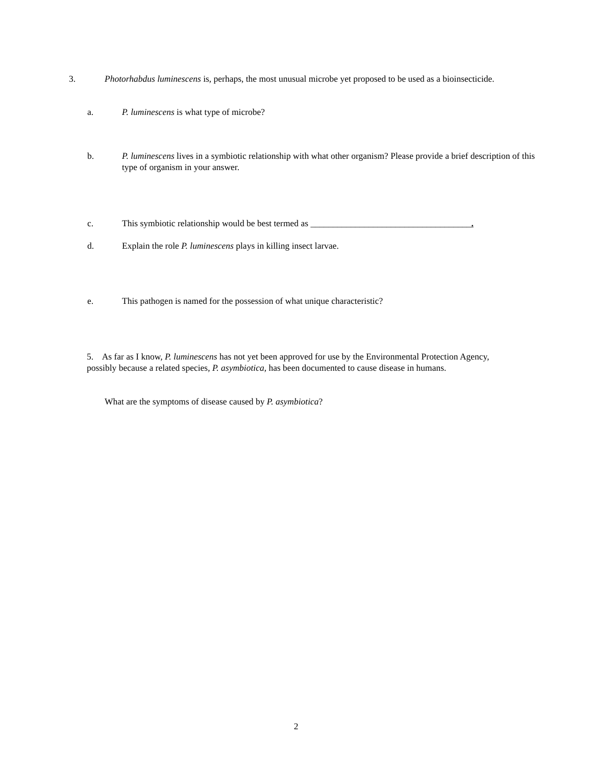3. Photorhabdus luminescens is, perhaps, the most unusual microbe yet proposed to be used as a bioinsecticide.
a. P. luminescens is what type of microbe?
b. P. luminescens lives in a symbiotic relationship with what other organism? Please provide a brief description of this type of organism in your answer.
c. This symbiotic relationship would be best termed as ____________________________________.
d. Explain the role P. luminescens plays in killing insect larvae.
e. This pathogen is named for the possession of what unique characteristic?
5. As far as I know, P. luminescens has not yet been approved for use by the Environmental Protection Agency, possibly because a related species, P. asymbiotica, has been documented to cause disease in humans.
What are the symptoms of disease caused by P. asymbiotica?
2